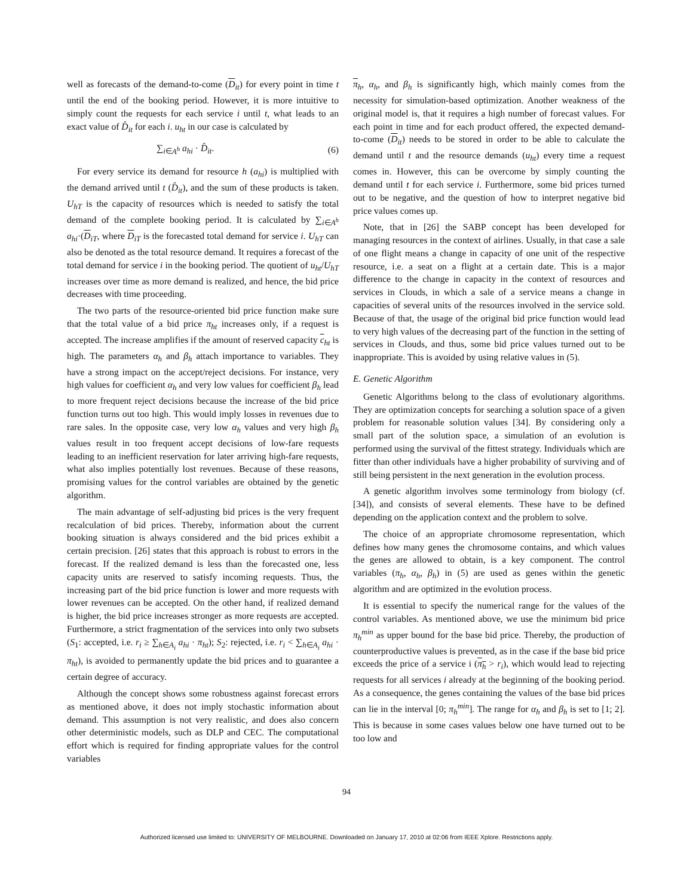well as forecasts of the demand-to-come (D<sub>it</sub>) for every point in time t until the end of the booking period. However, it is more intuitive to simply count the requests for each service i until t, what leads to an exact value of D̂<sub>it</sub> for each i. u<sub>ht</sub> in our case is calculated by
∑<sub>i∈A<sup>h</sup></sub> a<sub>hi</sub> · D̂<sub>it</sub>. (6)
For every service its demand for resource h (a<sub>hi</sub>) is multiplied with the demand arrived until t (D̂<sub>it</sub>), and the sum of these products is taken. U<sub>hT</sub> is the capacity of resources which is needed to satisfy the total demand of the complete booking period. It is calculated by ∑<sub>i∈A<sup>h</sup></sub> a<sub>hi</sub>·(D<sub>iT</sub>, where D<sub>iT</sub> is the forecasted total demand for service i. U<sub>hT</sub> can also be denoted as the total resource demand. It requires a forecast of the total demand for service i in the booking period. The quotient of u<sub>ht</sub>/U<sub>hT</sub> increases over time as more demand is realized, and hence, the bid price decreases with time proceeding.
The two parts of the resource-oriented bid price function make sure that the total value of a bid price π<sub>ht</sub> increases only, if a request is accepted. The increase amplifies if the amount of reserved capacity c<sub>ht</sub> is high. The parameters α<sub>h</sub> and β<sub>h</sub> attach importance to variables. They have a strong impact on the accept/reject decisions. For instance, very high values for coefficient α<sub>h</sub> and very low values for coefficient β<sub>h</sub> lead to more frequent reject decisions because the increase of the bid price function turns out too high. This would imply losses in revenues due to rare sales. In the opposite case, very low α<sub>h</sub> values and very high β<sub>h</sub> values result in too frequent accept decisions of low-fare requests leading to an inefficient reservation for later arriving high-fare requests, what also implies potentially lost revenues. Because of these reasons, promising values for the control variables are obtained by the genetic algorithm.
The main advantage of self-adjusting bid prices is the very frequent recalculation of bid prices. Thereby, information about the current booking situation is always considered and the bid prices exhibit a certain precision. [26] states that this approach is robust to errors in the forecast. If the realized demand is less than the forecasted one, less capacity units are reserved to satisfy incoming requests. Thus, the increasing part of the bid price function is lower and more requests with lower revenues can be accepted. On the other hand, if realized demand is higher, the bid price increases stronger as more requests are accepted. Furthermore, a strict fragmentation of the services into only two subsets (S<sub>1</sub>: accepted, i.e. r<sub>i</sub> ≥ ∑<sub>h∈A<sub>i</sub></sub> a<sub>hi</sub> · π<sub>ht</sub>); S<sub>2</sub>: rejected, i.e. r<sub>i</sub> < ∑<sub>h∈A<sub>i</sub></sub> a<sub>hi</sub> · π<sub>ht</sub>), is avoided to permanently update the bid prices and to guarantee a certain degree of accuracy.
Although the concept shows some robustness against forecast errors as mentioned above, it does not imply stochastic information about demand. This assumption is not very realistic, and does also concern other deterministic models, such as DLP and CEC. The computational effort which is required for finding appropriate values for the control variables
π<sub>h</sub>, α<sub>h</sub>, and β<sub>h</sub> is significantly high, which mainly comes from the necessity for simulation-based optimization. Another weakness of the original model is, that it requires a high number of forecast values. For each point in time and for each product offered, the expected demand-to-come (D<sub>it</sub>) needs to be stored in order to be able to calculate the demand until t and the resource demands (u<sub>ht</sub>) every time a request comes in. However, this can be overcome by simply counting the demand until t for each service i. Furthermore, some bid prices turned out to be negative, and the question of how to interpret negative bid price values comes up.
Note, that in [26] the SABP concept has been developed for managing resources in the context of airlines. Usually, in that case a sale of one flight means a change in capacity of one unit of the respective resource, i.e. a seat on a flight at a certain date. This is a major difference to the change in capacity in the context of resources and services in Clouds, in which a sale of a service means a change in capacities of several units of the resources involved in the service sold. Because of that, the usage of the original bid price function would lead to very high values of the decreasing part of the function in the setting of services in Clouds, and thus, some bid price values turned out to be inappropriate. This is avoided by using relative values in (5).
E. Genetic Algorithm
Genetic Algorithms belong to the class of evolutionary algorithms. They are optimization concepts for searching a solution space of a given problem for reasonable solution values [34]. By considering only a small part of the solution space, a simulation of an evolution is performed using the survival of the fittest strategy. Individuals which are fitter than other individuals have a higher probability of surviving and of still being persistent in the next generation in the evolution process.
A genetic algorithm involves some terminology from biology (cf. [34]), and consists of several elements. These have to be defined depending on the application context and the problem to solve.
The choice of an appropriate chromosome representation, which defines how many genes the chromosome contains, and which values the genes are allowed to obtain, is a key component. The control variables (π<sub>h</sub>, α<sub>h</sub>, β<sub>h</sub>) in (5) are used as genes within the genetic algorithm and are optimized in the evolution process.
It is essential to specify the numerical range for the values of the control variables. As mentioned above, we use the minimum bid price π<sub>h</sub><sup>min</sup> as upper bound for the base bid price. Thereby, the production of counterproductive values is prevented, as in the case if the base bid price exceeds the price of a service i (π<sub>h</sub> > r<sub>i</sub>), which would lead to rejecting requests for all services i already at the beginning of the booking period. As a consequence, the genes containing the values of the base bid prices can lie in the interval [0; π<sub>h</sub><sup>min</sup>]. The range for α<sub>h</sub> and β<sub>h</sub> is set to [1; 2]. This is because in some cases values below one have turned out to be too low and
94
Authorized licensed use limited to: UNIVERSITY OF MELBOURNE. Downloaded on January 17, 2010 at 02:06 from IEEE Xplore. Restrictions apply.